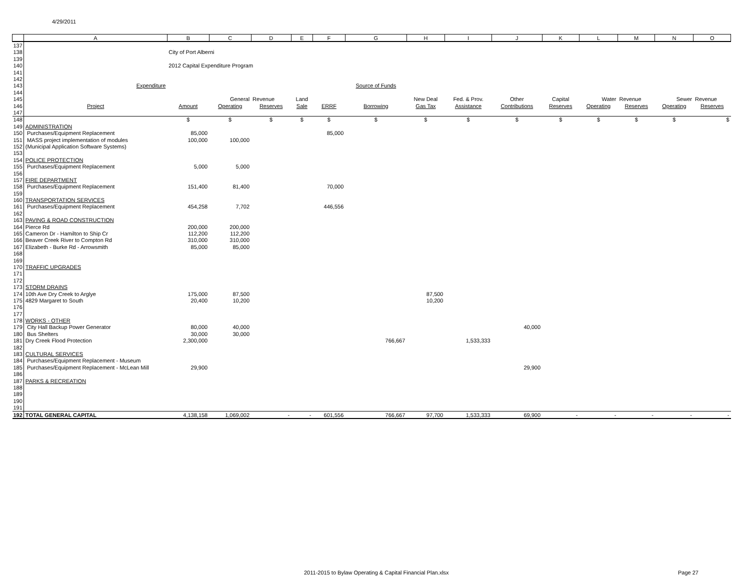4/29/2011
| | A | B | C | D | E | F | G | H | I | J | K | L | M | N | O |
| --- | --- | --- | --- | --- | --- | --- | --- | --- | --- | --- | --- | --- | --- | --- | --- |
| 137 | | | | | | | | | | | | | | | |
| 138 | | City of Port Alberni | | | | | | | | | | | | | |
| 139 | | | | | | | | | | | | | | | |
| 140 | | 2012 Capital Expenditure Program | | | | | | | | | | | | | |
| 141 | | | | | | | | | | | | | | | |
| 142 | | | | | | | | | | | | | | | |
| 143 | Expenditure | | | | | | Source of Funds | | | | | | | | |
| 144 | | | | | | | | | | | | | | | |
| 145 | | | General | Revenue | Land | | | New Deal | Fed. & Prov. | Other | Capital | Water | Revenue | Sewer | Revenue |
| 146 | Project | Amount | Operating | Reserves | Sale | ERRF | Borrowing | Gas Tax | Assistance | Contributions | Reserves | Operating | Reserves | Operating | Reserves |
| 147 | | | | | | | | | | | | | | | |
| 148 | | $ | $ | $ | $ | $ | $ | $ | $ | $ | $ | $ | $ | $ | $ |
| 149 | ADMINISTRATION | | | | | | | | | | | | | | |
| 150 | Purchases/Equipment Replacement | 85,000 | | | | 85,000 | | | | | | | | | |
| 151 | MASS project implementation of modules | 100,000 | 100,000 | | | | | | | | | | | | |
| 152 | (Municipal Application Software Systems) | | | | | | | | | | | | | | |
| 153 | | | | | | | | | | | | | | | |
| 154 | POLICE PROTECTION | | | | | | | | | | | | | | |
| 155 | Purchases/Equipment Replacement | 5,000 | 5,000 | | | | | | | | | | | | |
| 156 | | | | | | | | | | | | | | | |
| 157 | FIRE DEPARTMENT | | | | | | | | | | | | | | |
| 158 | Purchases/Equipment Replacement | 151,400 | 81,400 | | | 70,000 | | | | | | | | | |
| 159 | | | | | | | | | | | | | | | |
| 160 | TRANSPORTATION SERVICES | | | | | | | | | | | | | | |
| 161 | Purchases/Equipment Replacement | 454,258 | 7,702 | | | 446,556 | | | | | | | | | |
| 162 | | | | | | | | | | | | | | | |
| 163 | PAVING & ROAD CONSTRUCTION | | | | | | | | | | | | | | |
| 164 | Pierce Rd | 200,000 | 200,000 | | | | | | | | | | | | |
| 165 | Cameron Dr - Hamilton to Ship Cr | 112,200 | 112,200 | | | | | | | | | | | | |
| 166 | Beaver Creek River to Compton Rd | 310,000 | 310,000 | | | | | | | | | | | | |
| 167 | Elizabeth - Burke Rd - Arrowsmith | 85,000 | 85,000 | | | | | | | | | | | | |
| 168 | | | | | | | | | | | | | | | |
| 169 | | | | | | | | | | | | | | | |
| 170 | TRAFFIC UPGRADES | | | | | | | | | | | | | | |
| 171 | | | | | | | | | | | | | | | |
| 172 | | | | | | | | | | | | | | | |
| 173 | STORM DRAINS | | | | | | | | | | | | | | |
| 174 | 10th Ave Dry Creek to Arglye | 175,000 | 87,500 | | | | | 87,500 | | | | | | | |
| 175 | 4829 Margaret to South | 20,400 | 10,200 | | | | | 10,200 | | | | | | | |
| 176 | | | | | | | | | | | | | | | |
| 177 | | | | | | | | | | | | | | | |
| 178 | WORKS - OTHER | | | | | | | | | | | | | | |
| 179 | City Hall Backup Power Generator | 80,000 | 40,000 | | | | | | | 40,000 | | | | | |
| 180 | Bus Shelters | 30,000 | 30,000 | | | | | | | | | | | | |
| 181 | Dry Creek Flood Protection | 2,300,000 | | | | | 766,667 | | 1,533,333 | | | | | | |
| 182 | | | | | | | | | | | | | | | |
| 183 | CULTURAL SERVICES | | | | | | | | | | | | | | |
| 184 | Purchases/Equipment Replacement - Museum | | | | | | | | | | | | | | |
| 185 | Purchases/Equipment Replacement - McLean Mill | 29,900 | | | | | | | | 29,900 | | | | | |
| 186 | | | | | | | | | | | | | | | |
| 187 | PARKS & RECREATION | | | | | | | | | | | | | | |
| 188 | | | | | | | | | | | | | | | |
| 189 | | | | | | | | | | | | | | | |
| 190 | | | | | | | | | | | | | | | |
| 191 | | | | | | | | | | | | | | | |
| 192 | TOTAL GENERAL CAPITAL | 4,138,158 | 1,069,002 | - | - | 601,556 | 766,667 | 97,700 | 1,533,333 | 69,900 | - | - | - | - | - |
2011-2015 to Bylaw Operating & Capital Financial Plan.xlsx
Page 27